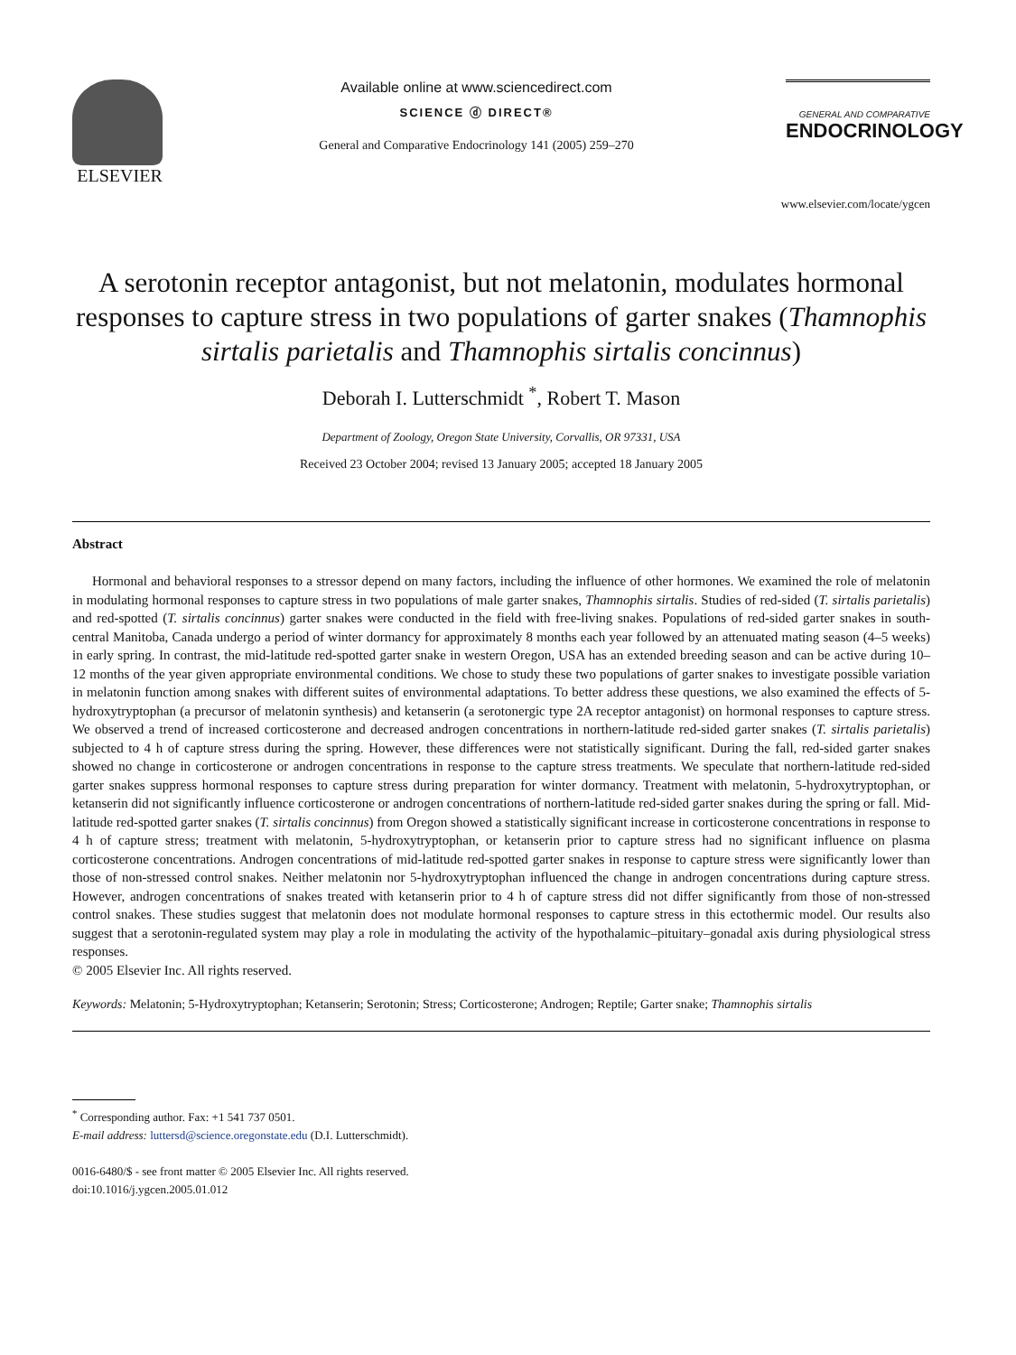ELSEVIER
Available online at www.sciencedirect.com
SCIENCE ⓓ DIRECT®
General and Comparative Endocrinology 141 (2005) 259–270
GENERAL AND COMPARATIVE
ENDOCRINOLOGY
www.elsevier.com/locate/ygcen
A serotonin receptor antagonist, but not melatonin, modulates hormonal responses to capture stress in two populations of garter snakes (Thamnophis sirtalis parietalis and Thamnophis sirtalis concinnus)
Deborah I. Lutterschmidt <sup>*</sup>, Robert T. Mason
Department of Zoology, Oregon State University, Corvallis, OR 97331, USA
Received 23 October 2004; revised 13 January 2005; accepted 18 January 2005
Abstract
Hormonal and behavioral responses to a stressor depend on many factors, including the influence of other hormones. We examined the role of melatonin in modulating hormonal responses to capture stress in two populations of male garter snakes, Thamnophis sirtalis. Studies of red-sided (T. sirtalis parietalis) and red-spotted (T. sirtalis concinnus) garter snakes were conducted in the field with free-living snakes. Populations of red-sided garter snakes in south-central Manitoba, Canada undergo a period of winter dormancy for approximately 8 months each year followed by an attenuated mating season (4–5 weeks) in early spring. In contrast, the mid-latitude red-spotted garter snake in western Oregon, USA has an extended breeding season and can be active during 10–12 months of the year given appropriate environmental conditions. We chose to study these two populations of garter snakes to investigate possible variation in melatonin function among snakes with different suites of environmental adaptations. To better address these questions, we also examined the effects of 5-hydroxytryptophan (a precursor of melatonin synthesis) and ketanserin (a serotonergic type 2A receptor antagonist) on hormonal responses to capture stress. We observed a trend of increased corticosterone and decreased androgen concentrations in northern-latitude red-sided garter snakes (T. sirtalis parietalis) subjected to 4 h of capture stress during the spring. However, these differences were not statistically significant. During the fall, red-sided garter snakes showed no change in corticosterone or androgen concentrations in response to the capture stress treatments. We speculate that northern-latitude red-sided garter snakes suppress hormonal responses to capture stress during preparation for winter dormancy. Treatment with melatonin, 5-hydroxytryptophan, or ketanserin did not significantly influence corticosterone or androgen concentrations of northern-latitude red-sided garter snakes during the spring or fall. Mid-latitude red-spotted garter snakes (T. sirtalis concinnus) from Oregon showed a statistically significant increase in corticosterone concentrations in response to 4 h of capture stress; treatment with melatonin, 5-hydroxytryptophan, or ketanserin prior to capture stress had no significant influence on plasma corticosterone concentrations. Androgen concentrations of mid-latitude red-spotted garter snakes in response to capture stress were significantly lower than those of non-stressed control snakes. Neither melatonin nor 5-hydroxytryptophan influenced the change in androgen concentrations during capture stress. However, androgen concentrations of snakes treated with ketanserin prior to 4 h of capture stress did not differ significantly from those of non-stressed control snakes. These studies suggest that melatonin does not modulate hormonal responses to capture stress in this ectothermic model. Our results also suggest that a serotonin-regulated system may play a role in modulating the activity of the hypothalamic–pituitary–gonadal axis during physiological stress responses.
© 2005 Elsevier Inc. All rights reserved.
Keywords: Melatonin; 5-Hydroxytryptophan; Ketanserin; Serotonin; Stress; Corticosterone; Androgen; Reptile; Garter snake; Thamnophis sirtalis
<sup>*</sup> Corresponding author. Fax: +1 541 737 0501.
E-mail address: luttersd@science.oregonstate.edu (D.I. Lutterschmidt).
0016-6480/$ - see front matter © 2005 Elsevier Inc. All rights reserved.
doi:10.1016/j.ygcen.2005.01.012